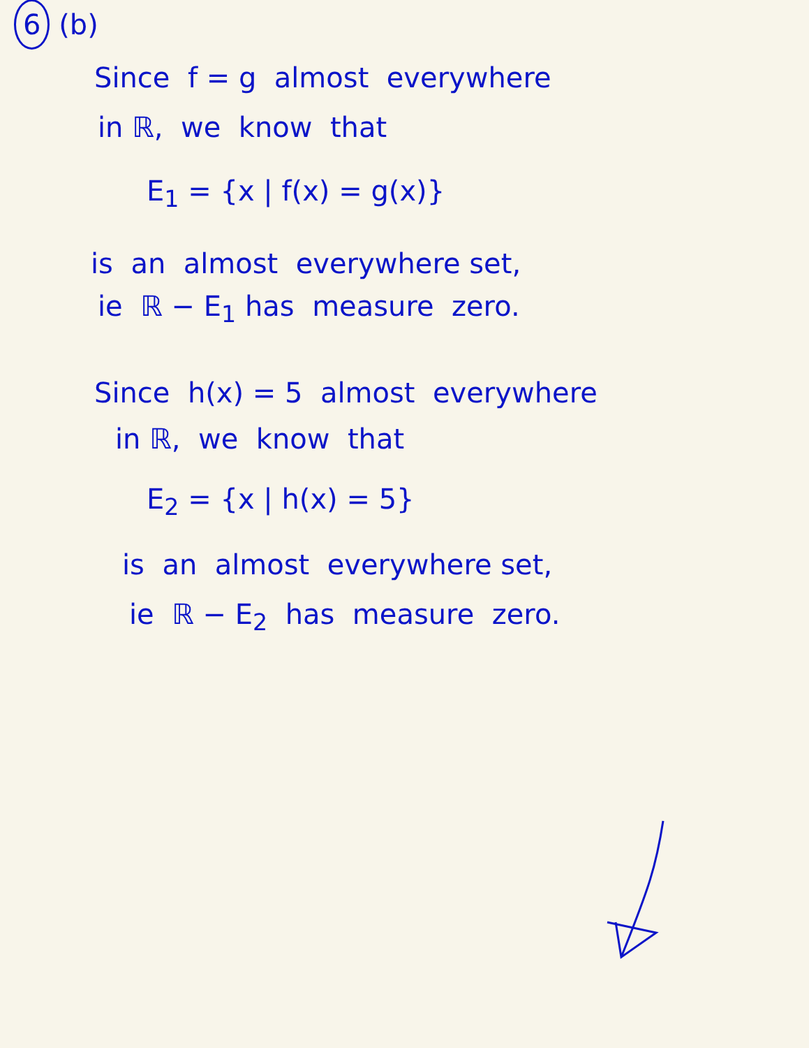6 (b)
Since f = g almost everywhere
in ℝ, we know that
E<sub>1</sub> = {x | f(x) = g(x)}
is an almost everywhere set,
ie ℝ − E<sub>1</sub> has measure zero.
Since h(x) = 5 almost everywhere
in ℝ, we know that
E<sub>2</sub> = {x | h(x) = 5}
is an almost everywhere set,
ie ℝ − E<sub>2</sub> has measure zero.